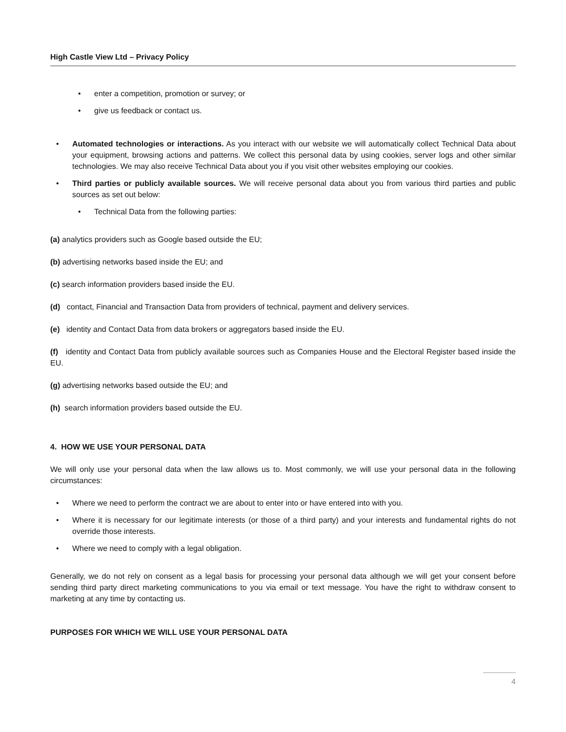High Castle View Ltd – Privacy Policy
• enter a competition, promotion or survey; or
• give us feedback or contact us.
• Automated technologies or interactions. As you interact with our website we will automatically collect Technical Data about your equipment, browsing actions and patterns. We collect this personal data by using cookies, server logs and other similar technologies. We may also receive Technical Data about you if you visit other websites employing our cookies.
• Third parties or publicly available sources. We will receive personal data about you from various third parties and public sources as set out below:
• Technical Data from the following parties:
(a) analytics providers such as Google based outside the EU;
(b) advertising networks based inside the EU; and
(c) search information providers based inside the EU.
(d) contact, Financial and Transaction Data from providers of technical, payment and delivery services.
(e) identity and Contact Data from data brokers or aggregators based inside the EU.
(f) identity and Contact Data from publicly available sources such as Companies House and the Electoral Register based inside the EU.
(g) advertising networks based outside the EU; and
(h) search information providers based outside the EU.
4. HOW WE USE YOUR PERSONAL DATA
We will only use your personal data when the law allows us to. Most commonly, we will use your personal data in the following circumstances:
• Where we need to perform the contract we are about to enter into or have entered into with you.
• Where it is necessary for our legitimate interests (or those of a third party) and your interests and fundamental rights do not override those interests.
• Where we need to comply with a legal obligation.
Generally, we do not rely on consent as a legal basis for processing your personal data although we will get your consent before sending third party direct marketing communications to you via email or text message. You have the right to withdraw consent to marketing at any time by contacting us.
PURPOSES FOR WHICH WE WILL USE YOUR PERSONAL DATA
4